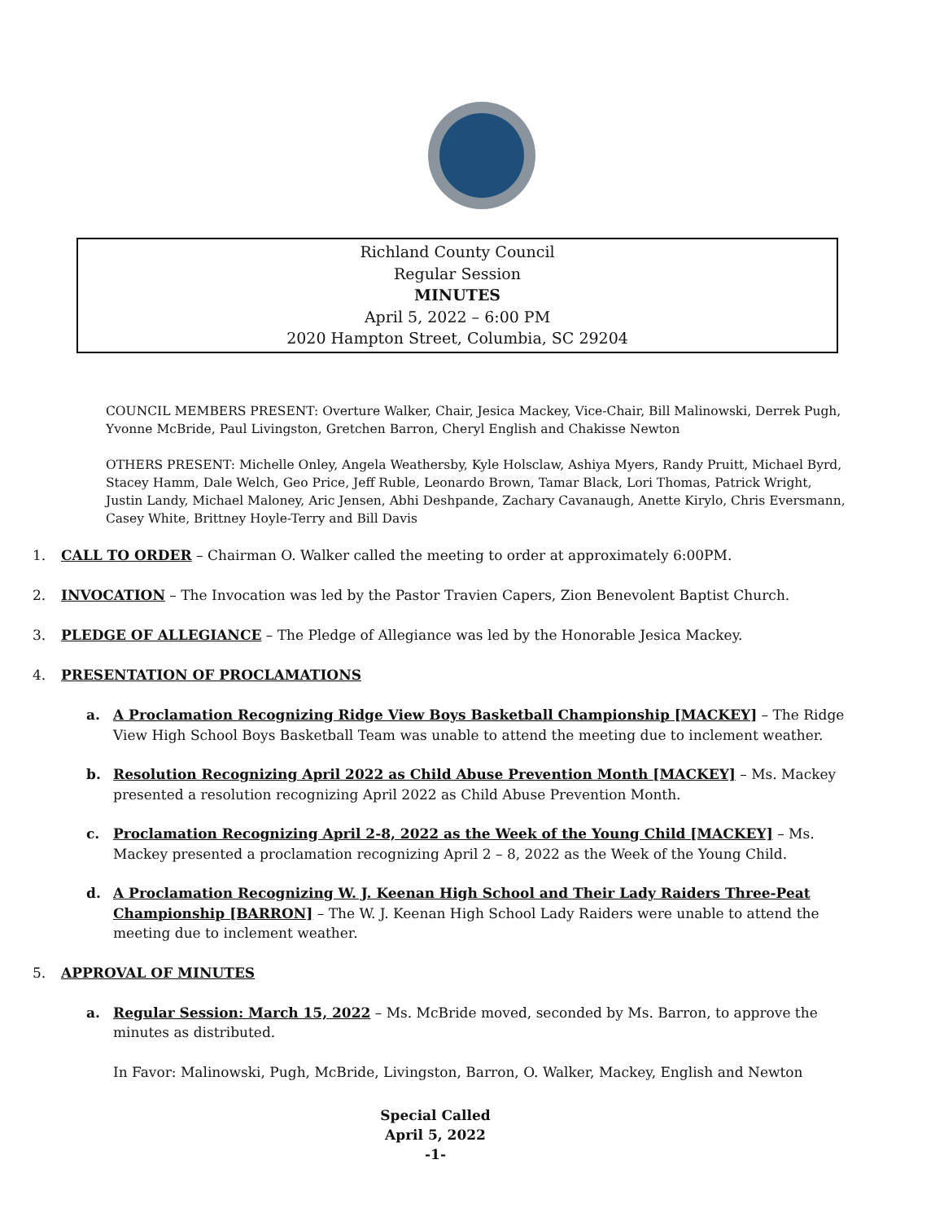Richland County Council
Regular Session
MINUTES
April 5, 2022 – 6:00 PM
2020 Hampton Street, Columbia, SC 29204
COUNCIL MEMBERS PRESENT: Overture Walker, Chair, Jesica Mackey, Vice-Chair, Bill Malinowski, Derrek Pugh, Yvonne McBride, Paul Livingston, Gretchen Barron, Cheryl English and Chakisse Newton
OTHERS PRESENT: Michelle Onley, Angela Weathersby, Kyle Holsclaw, Ashiya Myers, Randy Pruitt, Michael Byrd, Stacey Hamm, Dale Welch, Geo Price, Jeff Ruble, Leonardo Brown, Tamar Black, Lori Thomas, Patrick Wright, Justin Landy, Michael Maloney, Aric Jensen, Abhi Deshpande, Zachary Cavanaugh, Anette Kirylo, Chris Eversmann, Casey White, Brittney Hoyle-Terry and Bill Davis
1. CALL TO ORDER – Chairman O. Walker called the meeting to order at approximately 6:00PM.
2. INVOCATION – The Invocation was led by the Pastor Travien Capers, Zion Benevolent Baptist Church.
3. PLEDGE OF ALLEGIANCE – The Pledge of Allegiance was led by the Honorable Jesica Mackey.
4. PRESENTATION OF PROCLAMATIONS
a. A Proclamation Recognizing Ridge View Boys Basketball Championship [MACKEY] – The Ridge View High School Boys Basketball Team was unable to attend the meeting due to inclement weather.
b. Resolution Recognizing April 2022 as Child Abuse Prevention Month [MACKEY] – Ms. Mackey presented a resolution recognizing April 2022 as Child Abuse Prevention Month.
c. Proclamation Recognizing April 2-8, 2022 as the Week of the Young Child [MACKEY] – Ms. Mackey presented a proclamation recognizing April 2 – 8, 2022 as the Week of the Young Child.
d. A Proclamation Recognizing W. J. Keenan High School and Their Lady Raiders Three-Peat Championship [BARRON] – The W. J. Keenan High School Lady Raiders were unable to attend the meeting due to inclement weather.
5. APPROVAL OF MINUTES
a. Regular Session: March 15, 2022 – Ms. McBride moved, seconded by Ms. Barron, to approve the minutes as distributed.
In Favor: Malinowski, Pugh, McBride, Livingston, Barron, O. Walker, Mackey, English and Newton
Special Called
April 5, 2022
-1-